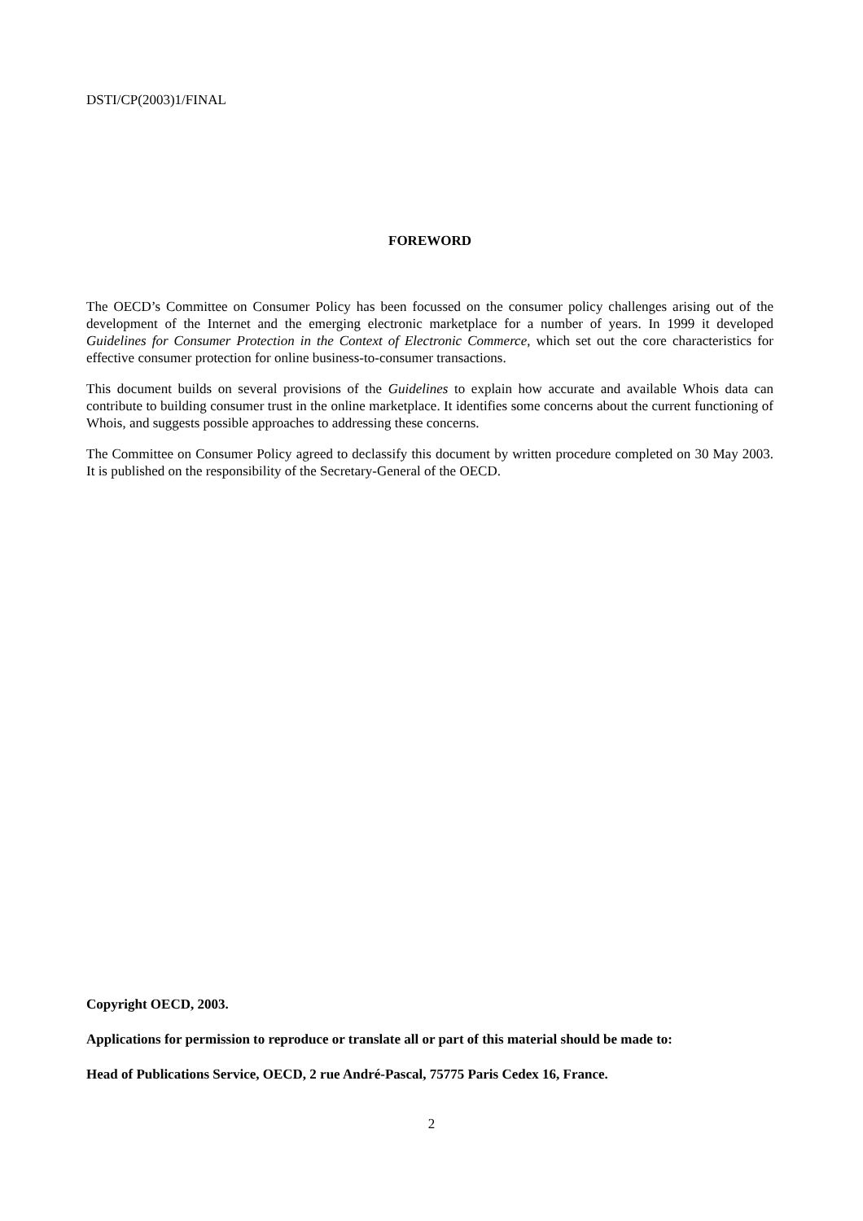DSTI/CP(2003)1/FINAL
FOREWORD
The OECD’s Committee on Consumer Policy has been focussed on the consumer policy challenges arising out of the development of the Internet and the emerging electronic marketplace for a number of years. In 1999 it developed Guidelines for Consumer Protection in the Context of Electronic Commerce, which set out the core characteristics for effective consumer protection for online business-to-consumer transactions.
This document builds on several provisions of the Guidelines to explain how accurate and available Whois data can contribute to building consumer trust in the online marketplace. It identifies some concerns about the current functioning of Whois, and suggests possible approaches to addressing these concerns.
The Committee on Consumer Policy agreed to declassify this document by written procedure completed on 30 May 2003. It is published on the responsibility of the Secretary-General of the OECD.
Copyright OECD, 2003.
Applications for permission to reproduce or translate all or part of this material should be made to:
Head of Publications Service, OECD, 2 rue André-Pascal, 75775 Paris Cedex 16, France.
2